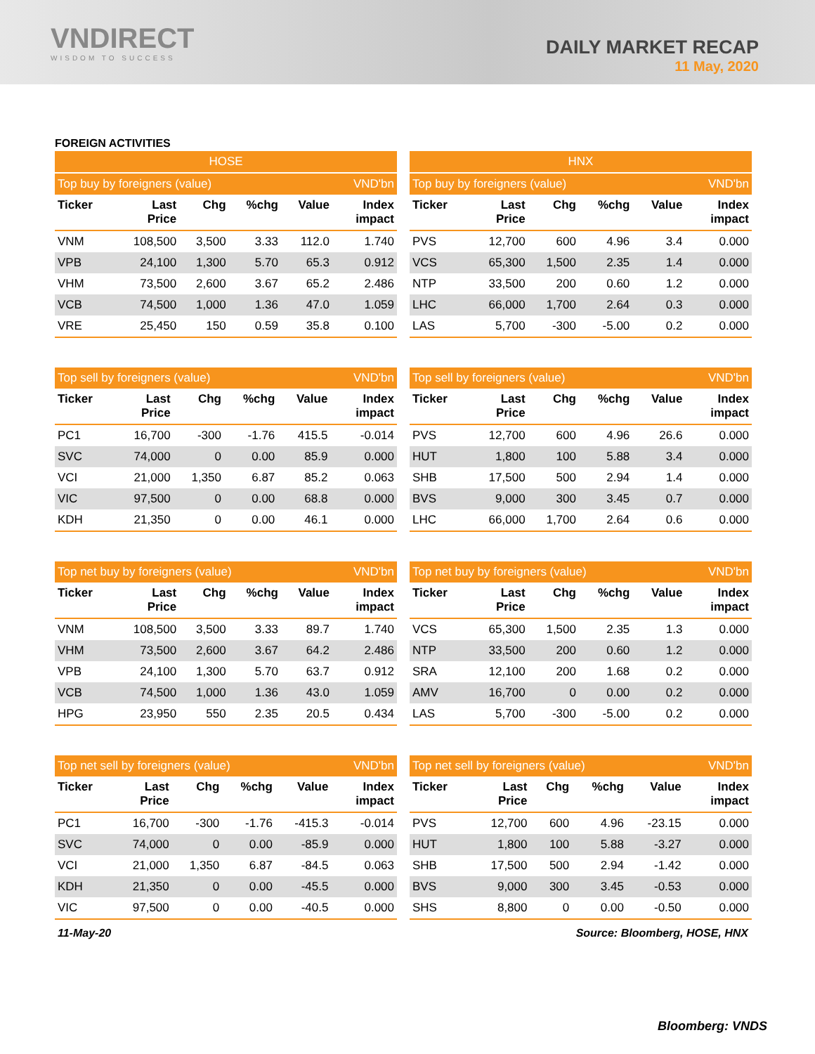VNDIRECT
WISDOM TO SUCCESS
DAILY MARKET RECAP
11 May, 2020
FOREIGN ACTIVITIES
| HOSE | | | | | |
| --- | --- | --- | --- | --- | --- |
| Top buy by foreigners (value) | | | | | VND'bn |
| Ticker | Last Price | Chg | %chg | Value | Index impact |
| VNM | 108,500 | 3,500 | 3.33 | 112.0 | 1.740 |
| VPB | 24,100 | 1,300 | 5.70 | 65.3 | 0.912 |
| VHM | 73,500 | 2,600 | 3.67 | 65.2 | 2.486 |
| VCB | 74,500 | 1,000 | 1.36 | 47.0 | 1.059 |
| VRE | 25,450 | 150 | 0.59 | 35.8 | 0.100 |
| HNX | | | | | |
| --- | --- | --- | --- | --- | --- |
| Top buy by foreigners (value) | | | | | VND'bn |
| Ticker | Last Price | Chg | %chg | Value | Index impact |
| PVS | 12,700 | 600 | 4.96 | 3.4 | 0.000 |
| VCS | 65,300 | 1,500 | 2.35 | 1.4 | 0.000 |
| NTP | 33,500 | 200 | 0.60 | 1.2 | 0.000 |
| LHC | 66,000 | 1,700 | 2.64 | 0.3 | 0.000 |
| LAS | 5,700 | -300 | -5.00 | 0.2 | 0.000 |
| Top sell by foreigners (value) | | | | | VND'bn |
| --- | --- | --- | --- | --- | --- |
| Ticker | Last Price | Chg | %chg | Value | Index impact |
| PC1 | 16,700 | -300 | -1.76 | 415.5 | -0.014 |
| SVC | 74,000 | 0 | 0.00 | 85.9 | 0.000 |
| VCI | 21,000 | 1,350 | 6.87 | 85.2 | 0.063 |
| VIC | 97,500 | 0 | 0.00 | 68.8 | 0.000 |
| KDH | 21,350 | 0 | 0.00 | 46.1 | 0.000 |
| Top sell by foreigners (value) | | | | | VND'bn |
| --- | --- | --- | --- | --- | --- |
| Ticker | Last Price | Chg | %chg | Value | Index impact |
| PVS | 12,700 | 600 | 4.96 | 26.6 | 0.000 |
| HUT | 1,800 | 100 | 5.88 | 3.4 | 0.000 |
| SHB | 17,500 | 500 | 2.94 | 1.4 | 0.000 |
| BVS | 9,000 | 300 | 3.45 | 0.7 | 0.000 |
| LHC | 66,000 | 1,700 | 2.64 | 0.6 | 0.000 |
| Top net buy by foreigners (value) | | | | | VND'bn |
| --- | --- | --- | --- | --- | --- |
| Ticker | Last Price | Chg | %chg | Value | Index impact |
| VNM | 108,500 | 3,500 | 3.33 | 89.7 | 1.740 |
| VHM | 73,500 | 2,600 | 3.67 | 64.2 | 2.486 |
| VPB | 24,100 | 1,300 | 5.70 | 63.7 | 0.912 |
| VCB | 74,500 | 1,000 | 1.36 | 43.0 | 1.059 |
| HPG | 23,950 | 550 | 2.35 | 20.5 | 0.434 |
| Top net buy by foreigners (value) | | | | | VND'bn |
| --- | --- | --- | --- | --- | --- |
| Ticker | Last Price | Chg | %chg | Value | Index impact |
| VCS | 65,300 | 1,500 | 2.35 | 1.3 | 0.000 |
| NTP | 33,500 | 200 | 0.60 | 1.2 | 0.000 |
| SRA | 12,100 | 200 | 1.68 | 0.2 | 0.000 |
| AMV | 16,700 | 0 | 0.00 | 0.2 | 0.000 |
| LAS | 5,700 | -300 | -5.00 | 0.2 | 0.000 |
| Top net sell by foreigners (value) | | | | | VND'bn |
| --- | --- | --- | --- | --- | --- |
| Ticker | Last Price | Chg | %chg | Value | Index impact |
| PC1 | 16,700 | -300 | -1.76 | -415.3 | -0.014 |
| SVC | 74,000 | 0 | 0.00 | -85.9 | 0.000 |
| VCI | 21,000 | 1,350 | 6.87 | -84.5 | 0.063 |
| KDH | 21,350 | 0 | 0.00 | -45.5 | 0.000 |
| VIC | 97,500 | 0 | 0.00 | -40.5 | 0.000 |
| Top net sell by foreigners (value) | | | | | VND'bn |
| --- | --- | --- | --- | --- | --- |
| Ticker | Last Price | Chg | %chg | Value | Index impact |
| PVS | 12,700 | 600 | 4.96 | -23.15 | 0.000 |
| HUT | 1,800 | 100 | 5.88 | -3.27 | 0.000 |
| SHB | 17,500 | 500 | 2.94 | -1.42 | 0.000 |
| BVS | 9,000 | 300 | 3.45 | -0.53 | 0.000 |
| SHS | 8,800 | 0 | 0.00 | -0.50 | 0.000 |
11-May-20 Source: Bloomberg, HOSE, HNX
Bloomberg: VNDS